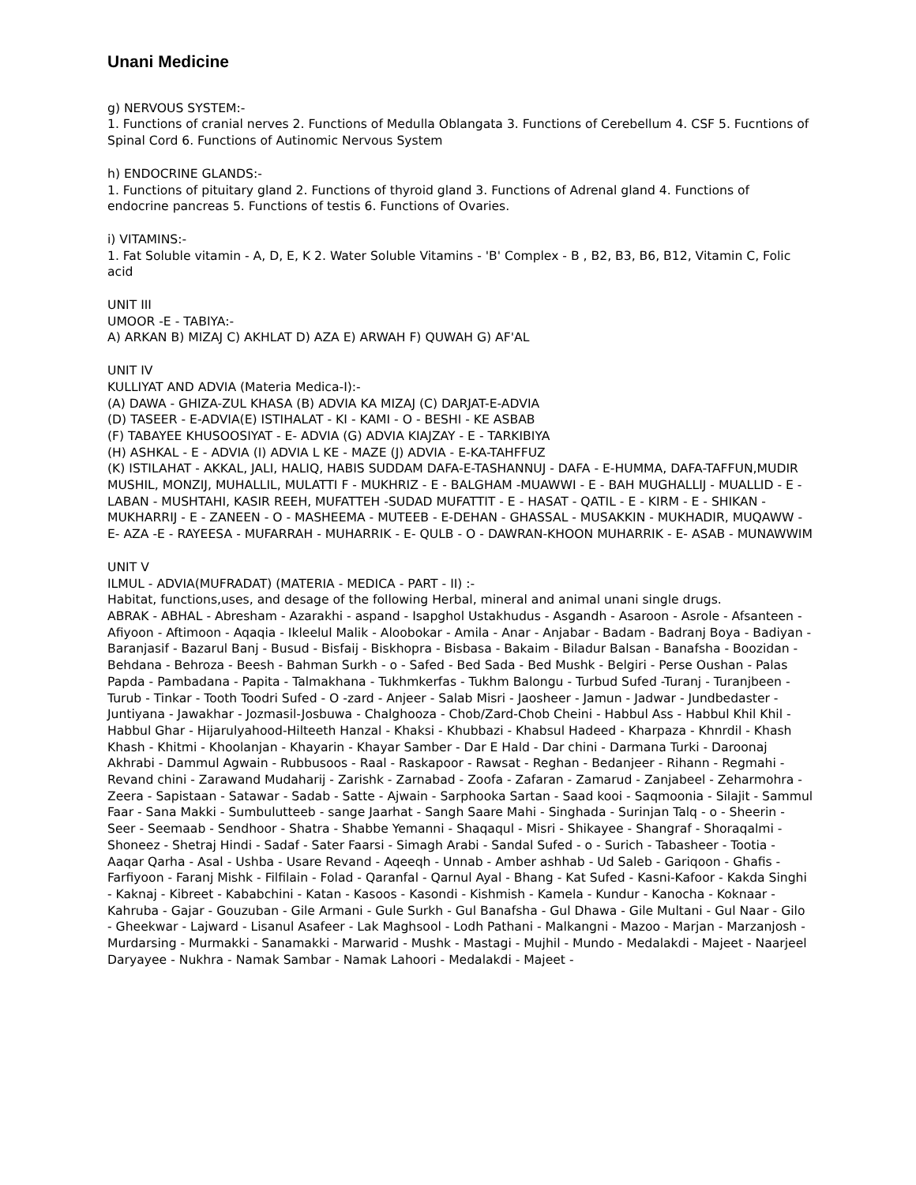Unani Medicine
g) NERVOUS SYSTEM:-
1. Functions of cranial nerves 2. Functions of Medulla Oblangata 3. Functions of Cerebellum 4. CSF 5. Fucntions of Spinal Cord 6. Functions of Autinomic Nervous System
h) ENDOCRINE GLANDS:-
1. Functions of pituitary gland 2. Functions of thyroid gland 3. Functions of Adrenal gland 4. Functions of endocrine pancreas 5. Functions of testis 6. Functions of Ovaries.
i) VITAMINS:-
1. Fat Soluble vitamin - A, D, E, K 2. Water Soluble Vitamins - 'B' Complex - B , B2, B3, B6, B12, Vitamin C, Folic acid
UNIT III
UMOOR -E - TABIYA:-
A) ARKAN B) MIZAJ C) AKHLAT D) AZA E) ARWAH F) QUWAH G) AF'AL
UNIT IV
KULLIYAT AND ADVIA (Materia Medica-I):-
(A) DAWA - GHIZA-ZUL KHASA (B) ADVIA KA MIZAJ (C) DARJAT-E-ADVIA
(D) TASEER - E-ADVIA(E) ISTIHALAT - KI - KAMI - O - BESHI - KE ASBAB
(F) TABAYEE KHUSOOSIYAT - E- ADVIA (G) ADVIA KIAJZAY - E - TARKIBIYA
(H) ASHKAL - E - ADVIA (I) ADVIA L KE - MAZE (J) ADVIA - E-KA-TAHFFUZ
(K) ISTILAHAT - AKKAL, JALI, HALIQ, HABIS SUDDAM DAFA-E-TASHANNUJ - DAFA - E-HUMMA, DAFA-TAFFUN,MUDIR MUSHIL, MONZIJ, MUHALLIL, MULATTI F - MUKHRIZ - E - BALGHAM -MUAWWI - E - BAH MUGHALLIJ - MUALLID - E - LABAN - MUSHTAHI, KASIR REEH, MUFATTEH -SUDAD MUFATTIT - E - HASAT - QATIL - E - KIRM - E - SHIKAN - MUKHARRIJ - E - ZANEEN - O - MASHEEMA - MUTEEB - E-DEHAN - GHASSAL - MUSAKKIN - MUKHADIR, MUQAWW - E- AZA -E - RAYEESA - MUFARRAH - MUHARRIK - E- QULB - O - DAWRAN-KHOON MUHARRIK - E- ASAB - MUNAWWIM
UNIT V
ILMUL - ADVIA(MUFRADAT) (MATERIA - MEDICA - PART - II) :-
Habitat, functions,uses, and desage of the following Herbal, mineral and animal unani single drugs.
ABRAK - ABHAL - Abresham - Azarakhi - aspand - Isapghol Ustakhudus - Asgandh - Asaroon - Asrole - Afsanteen - Afiyoon - Aftimoon - Aqaqia - Ikleelul Malik - Aloobokar - Amila - Anar - Anjabar - Badam - Badranj Boya - Badiyan - Baranjasif - Bazarul Banj - Busud - Bisfaij - Biskhopra - Bisbasa - Bakaim - Biladur Balsan - Banafsha - Boozidan - Behdana - Behroza - Beesh - Bahman Surkh - o - Safed - Bed Sada - Bed Mushk - Belgiri - Perse Oushan - Palas Papda - Pambadana - Papita - Talmakhana - Tukhmkerfas - Tukhm Balongu - Turbud Sufed -Turanj - Turanjbeen - Turub - Tinkar - Tooth Toodri Sufed - O -zard - Anjeer - Salab Misri - Jaosheer - Jamun - Jadwar - Jundbedaster - Juntiyana - Jawakhar - Jozmasil-Josbuwa - Chalghooza - Chob/Zard-Chob Cheini - Habbul Ass - Habbul Khil Khil - Habbul Ghar - Hijarulyahood-Hilteeth Hanzal - Khaksi - Khubbazi - Khabsul Hadeed - Kharpaza - Khnrdil - Khash Khash - Khitmi - Khoolanjan - Khayarin - Khayar Samber - Dar E Hald - Dar chini - Darmana Turki - Daroonaj Akhrabi - Dammul Agwain - Rubbusoos - Raal - Raskapoor - Rawsat - Reghan - Bedanjeer - Rihann - Regmahi - Revand chini - Zarawand Mudaharij - Zarishk - Zarnabad - Zoofa - Zafaran - Zamarud - Zanjabeel - Zeharmohra - Zeera - Sapistaan - Satawar - Sadab - Satte - Ajwain - Sarphooka Sartan - Saad kooi - Saqmoonia - Silajit - Sammul Faar - Sana Makki - Sumbulutteeb - sange Jaarhat - Sangh Saare Mahi - Singhada - Surinjan Talq - o - Sheerin - Seer - Seemaab - Sendhoor - Shatra - Shabbe Yemanni - Shaqaqul - Misri - Shikayee - Shangraf - Shoraqalmi - Shoneez - Shetraj Hindi - Sadaf - Sater Faarsi - Simagh Arabi - Sandal Sufed - o - Surich - Tabasheer - Tootia - Aaqar Qarha - Asal - Ushba - Usare Revand - Aqeeqh - Unnab - Amber ashhab - Ud Saleb - Gariqoon - Ghafis - Farfiyoon - Faranj Mishk - Filfilain - Folad - Qaranfal - Qarnul Ayal - Bhang - Kat Sufed - Kasni-Kafoor - Kakda Singhi - Kaknaj - Kibreet - Kababchini - Katan - Kasoos - Kasondi - Kishmish - Kamela - Kundur - Kanocha - Koknaar - Kahruba - Gajar - Gouzuban - Gile Armani - Gule Surkh - Gul Banafsha - Gul Dhawa - Gile Multani - Gul Naar - Gilo - Gheekwar - Lajward - Lisanul Asafeer - Lak Maghsool - Lodh Pathani - Malkangni - Mazoo - Marjan - Marzanjosh - Murdarsing - Murmakki - Sanamakki - Marwarid - Mushk - Mastagi - Mujhil - Mundo - Medalakdi - Majeet - Naarjeel Daryayee - Nukhra - Namak Sambar - Namak Lahoori - Medalakdi - Majeet -